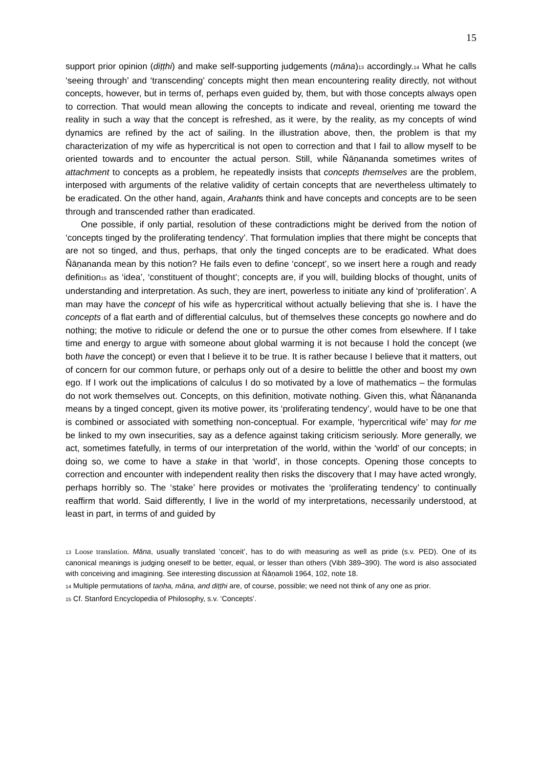15
support prior opinion (diṭṭhi) and make self-supporting judgements (māna)<sub>13</sub> accordingly.<sub>14</sub> What he calls ‘seeing through’ and ‘transcending’ concepts might then mean encountering reality directly, not without concepts, however, but in terms of, perhaps even guided by, them, but with those concepts always open to correction. That would mean allowing the concepts to indicate and reveal, orienting me toward the reality in such a way that the concept is refreshed, as it were, by the reality, as my concepts of wind dynamics are refined by the act of sailing. In the illustration above, then, the problem is that my characterization of my wife as hypercritical is not open to correction and that I fail to allow myself to be oriented towards and to encounter the actual person. Still, while Ñāṇananda sometimes writes of attachment to concepts as a problem, he repeatedly insists that concepts themselves are the problem, interposed with arguments of the relative validity of certain concepts that are nevertheless ultimately to be eradicated. On the other hand, again, Arahants think and have concepts and concepts are to be seen through and transcended rather than eradicated.
One possible, if only partial, resolution of these contradictions might be derived from the notion of ‘concepts tinged by the proliferating tendency’. That formulation implies that there might be concepts that are not so tinged, and thus, perhaps, that only the tinged concepts are to be eradicated. What does Ñāṇananda mean by this notion? He fails even to define ‘concept’, so we insert here a rough and ready definition<sub>15</sub> as ‘idea’, ‘constituent of thought’; concepts are, if you will, building blocks of thought, units of understanding and interpretation. As such, they are inert, powerless to initiate any kind of ‘proliferation’. A man may have the concept of his wife as hypercritical without actually believing that she is. I have the concepts of a flat earth and of differential calculus, but of themselves these concepts go nowhere and do nothing; the motive to ridicule or defend the one or to pursue the other comes from elsewhere. If I take time and energy to argue with someone about global warming it is not because I hold the concept (we both have the concept) or even that I believe it to be true. It is rather because I believe that it matters, out of concern for our common future, or perhaps only out of a desire to belittle the other and boost my own ego. If I work out the implications of calculus I do so motivated by a love of mathematics – the formulas do not work themselves out. Concepts, on this definition, motivate nothing. Given this, what Ñāṇananda means by a tinged concept, given its motive power, its ‘proliferating tendency’, would have to be one that is combined or associated with something non-conceptual. For example, ‘hypercritical wife’ may for me be linked to my own insecurities, say as a defence against taking criticism seriously. More generally, we act, sometimes fatefully, in terms of our interpretation of the world, within the ‘world’ of our concepts; in doing so, we come to have a stake in that ‘world’, in those concepts. Opening those concepts to correction and encounter with independent reality then risks the discovery that I may have acted wrongly, perhaps horribly so. The ‘stake’ here provides or motivates the ‘proliferating tendency’ to continually reaffirm that world. Said differently, I live in the world of my interpretations, necessarily understood, at least in part, in terms of and guided by
<sub>13</sub> Loose translation. Māna, usually translated ‘conceit’, has to do with measuring as well as pride (s.v. PED). One of its canonical meanings is judging oneself to be better, equal, or lesser than others (Vibh 389–390). The word is also associated with conceiving and imagining. See interesting discussion at Ñāṇamoli 1964, 102, note 18.
<sub>14</sub> Multiple permutations of taṇha, māna, and diṭṭhi are, of course, possible; we need not think of any one as prior.
<sub>15</sub> Cf. Stanford Encyclopedia of Philosophy, s.v. ‘Concepts’.